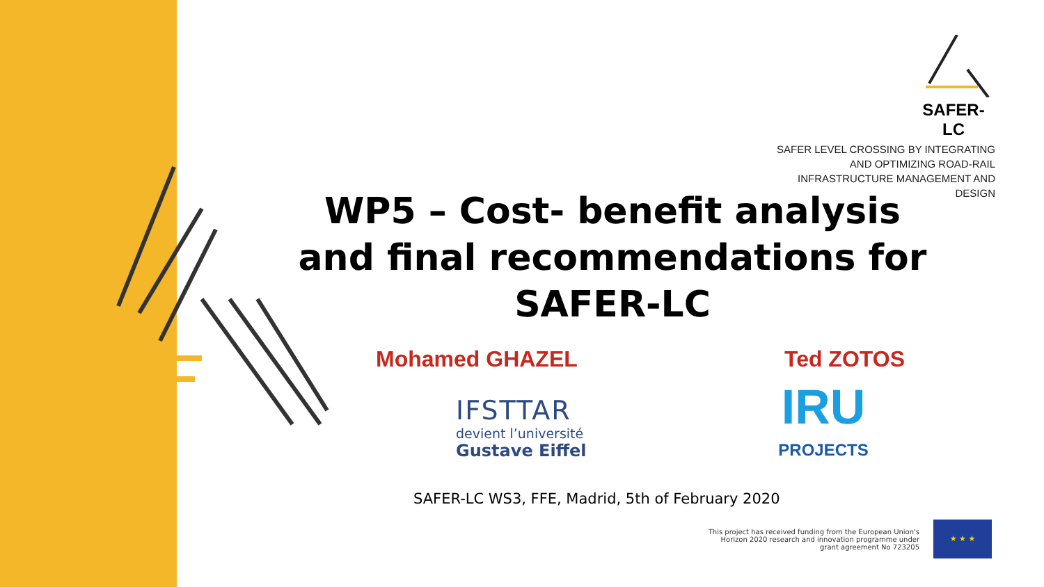SAFER-LC
SAFER LEVEL CROSSING BY INTEGRATING AND OPTIMIZING ROAD-RAIL INFRASTRUCTURE MANAGEMENT AND DESIGN
WP5 – Cost- benefit analysis and final recommendations for SAFER-LC
Mohamed GHAZEL Ted ZOTOS
IFSTTAR
devient l’université
Gustave Eiffel
IRU
PROJECTS
SAFER-LC WS3, FFE, Madrid, 5th of February 2020
This project has received funding from the European Union's
Horizon 2020 research and innovation programme under
grant agreement No 723205
★ ★ ★